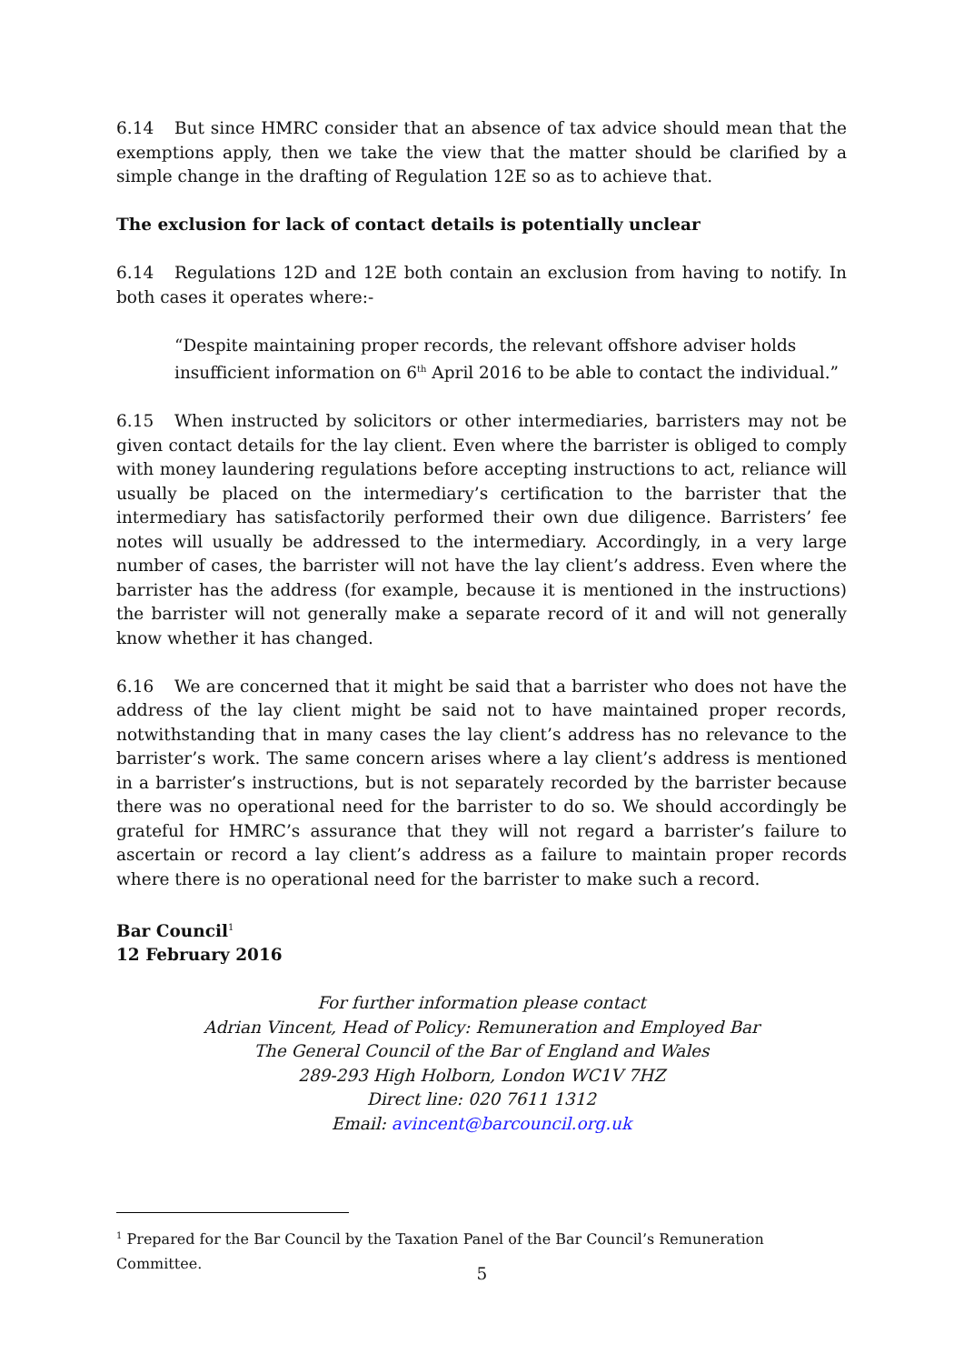6.14 But since HMRC consider that an absence of tax advice should mean that the exemptions apply, then we take the view that the matter should be clarified by a simple change in the drafting of Regulation 12E so as to achieve that.
The exclusion for lack of contact details is potentially unclear
6.14 Regulations 12D and 12E both contain an exclusion from having to notify. In both cases it operates where:-
“Despite maintaining proper records, the relevant offshore adviser holds insufficient information on 6<sup>th</sup> April 2016 to be able to contact the individual.”
6.15 When instructed by solicitors or other intermediaries, barristers may not be given contact details for the lay client. Even where the barrister is obliged to comply with money laundering regulations before accepting instructions to act, reliance will usually be placed on the intermediary’s certification to the barrister that the intermediary has satisfactorily performed their own due diligence. Barristers’ fee notes will usually be addressed to the intermediary. Accordingly, in a very large number of cases, the barrister will not have the lay client’s address. Even where the barrister has the address (for example, because it is mentioned in the instructions) the barrister will not generally make a separate record of it and will not generally know whether it has changed.
6.16 We are concerned that it might be said that a barrister who does not have the address of the lay client might be said not to have maintained proper records, notwithstanding that in many cases the lay client’s address has no relevance to the barrister’s work. The same concern arises where a lay client’s address is mentioned in a barrister’s instructions, but is not separately recorded by the barrister because there was no operational need for the barrister to do so. We should accordingly be grateful for HMRC’s assurance that they will not regard a barrister’s failure to ascertain or record a lay client’s address as a failure to maintain proper records where there is no operational need for the barrister to make such a record.
Bar Council<sup>1</sup>
12 February 2016
For further information please contact
Adrian Vincent, Head of Policy: Remuneration and Employed Bar
The General Council of the Bar of England and Wales
289-293 High Holborn, London WC1V 7HZ
Direct line: 020 7611 1312
Email: avincent@barcouncil.org.uk
<sup>1</sup> Prepared for the Bar Council by the Taxation Panel of the Bar Council’s Remuneration Committee.
5